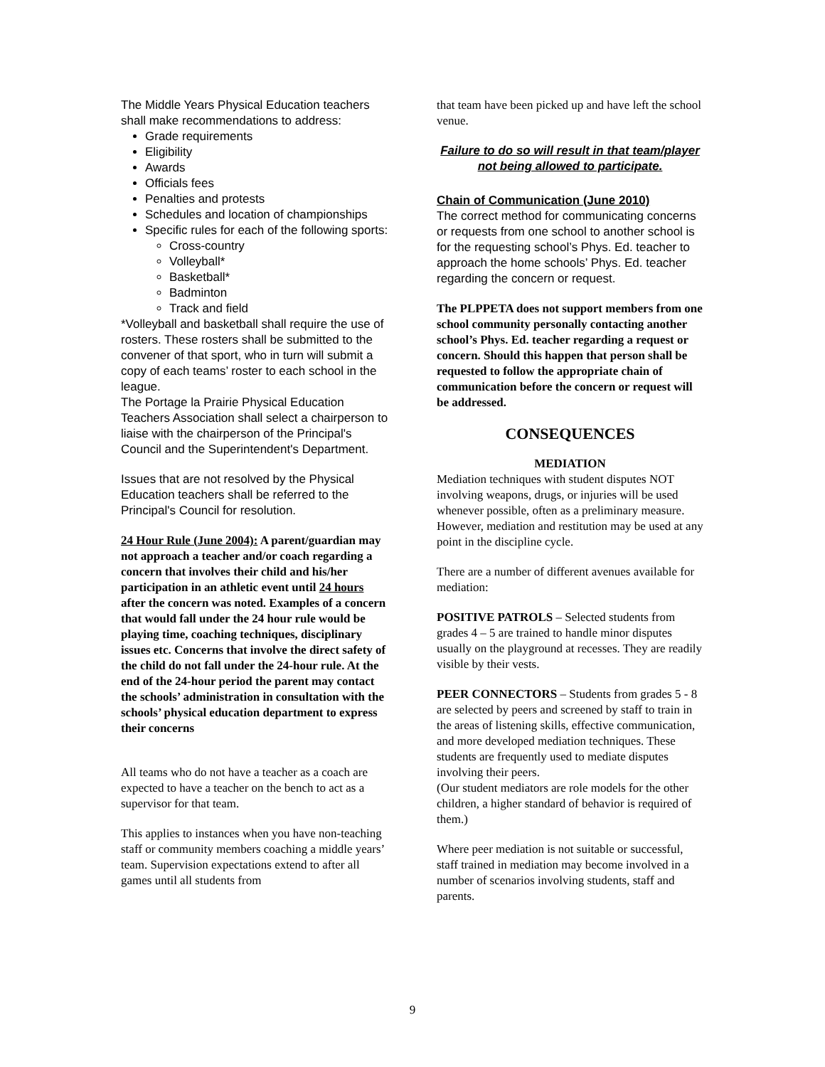The Middle Years Physical Education teachers shall make recommendations to address:
Grade requirements
Eligibility
Awards
Officials fees
Penalties and protests
Schedules and location of championships
Specific rules for each of the following sports:
Cross-country
Volleyball*
Basketball*
Badminton
Track and field
*Volleyball and basketball shall require the use of rosters. These rosters shall be submitted to the convener of that sport, who in turn will submit a copy of each teams’ roster to each school in the league.
The Portage la Prairie Physical Education Teachers Association shall select a chairperson to liaise with the chairperson of the Principal's Council and the Superintendent's Department.
Issues that are not resolved by the Physical Education teachers shall be referred to the Principal's Council for resolution.
24 Hour Rule (June 2004): A parent/guardian may not approach a teacher and/or coach regarding a concern that involves their child and his/her participation in an athletic event until 24 hours after the concern was noted. Examples of a concern that would fall under the 24 hour rule would be playing time, coaching techniques, disciplinary issues etc. Concerns that involve the direct safety of the child do not fall under the 24-hour rule. At the end of the 24-hour period the parent may contact the schools’ administration in consultation with the schools’ physical education department to express their concerns
All teams who do not have a teacher as a coach are expected to have a teacher on the bench to act as a supervisor for that team.
This applies to instances when you have non-teaching staff or community members coaching a middle years’ team. Supervision expectations extend to after all games until all students from
that team have been picked up and have left the school venue.
Failure to do so will result in that team/player not being allowed to participate.
Chain of Communication (June 2010)
The correct method for communicating concerns or requests from one school to another school is for the requesting school’s Phys. Ed. teacher to approach the home schools’ Phys. Ed. teacher regarding the concern or request.
The PLPPETA does not support members from one school community personally contacting another school’s Phys. Ed. teacher regarding a request or concern. Should this happen that person shall be requested to follow the appropriate chain of communication before the concern or request will be addressed.
CONSEQUENCES
MEDIATION
Mediation techniques with student disputes NOT involving weapons, drugs, or injuries will be used whenever possible, often as a preliminary measure. However, mediation and restitution may be used at any point in the discipline cycle.
There are a number of different avenues available for mediation:
POSITIVE PATROLS – Selected students from grades 4 – 5 are trained to handle minor disputes usually on the playground at recesses. They are readily visible by their vests.
PEER CONNECTORS – Students from grades 5 - 8 are selected by peers and screened by staff to train in the areas of listening skills, effective communication, and more developed mediation techniques. These students are frequently used to mediate disputes involving their peers.
(Our student mediators are role models for the other children, a higher standard of behavior is required of them.)
Where peer mediation is not suitable or successful, staff trained in mediation may become involved in a number of scenarios involving students, staff and parents.
9